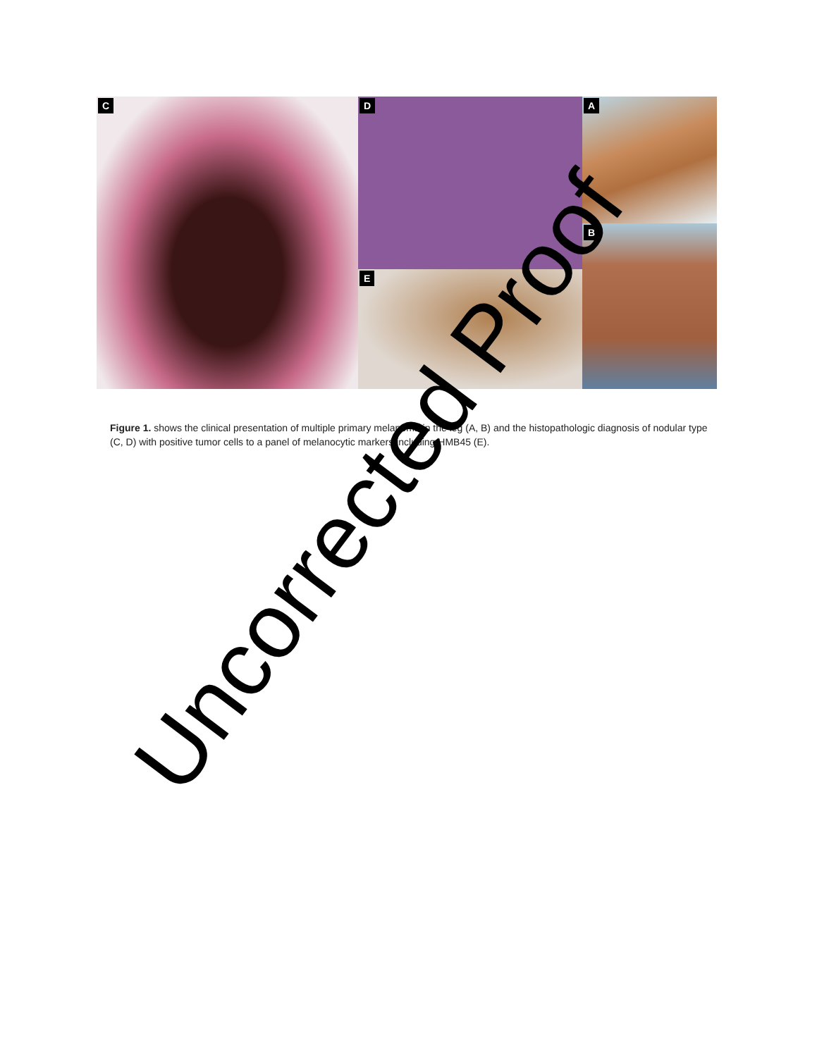A
C
D
E
B
Figure 1. shows the clinical presentation of multiple primary melanoma in the leg (A, B) and the histopathologic diagnosis of nodular type (C, D) with positive tumor cells to a panel of melanocytic markers including HMB45 (E).
Uncorrected Proof